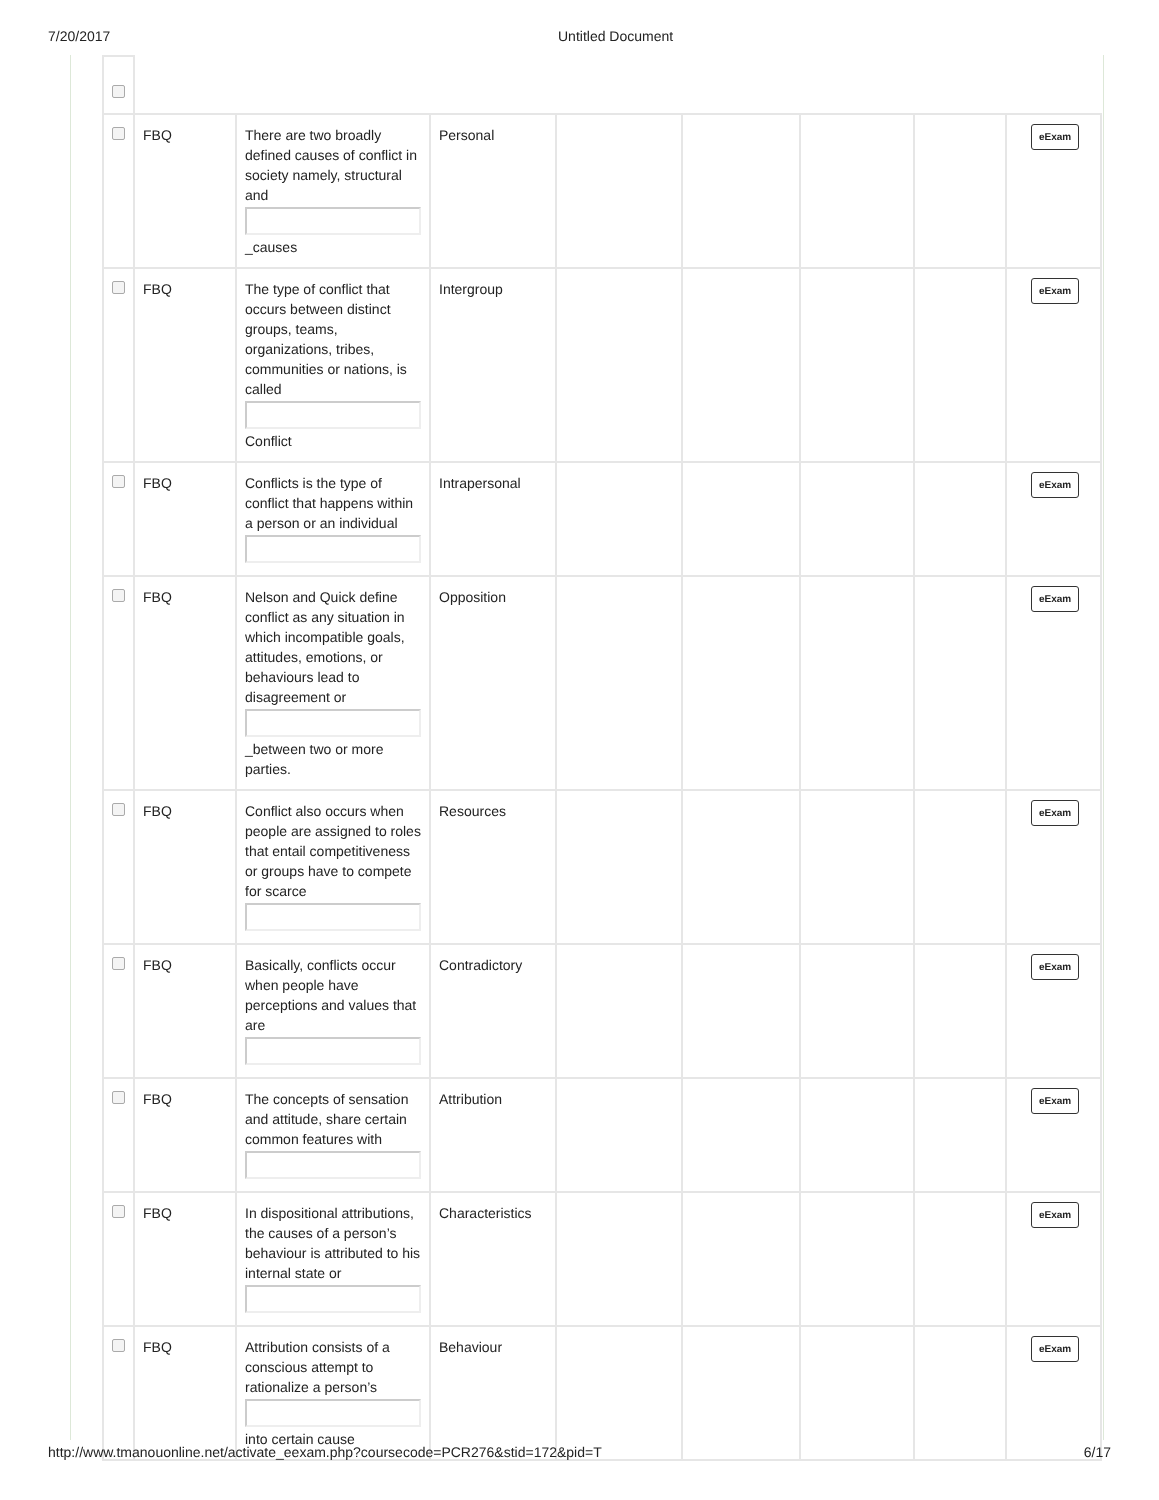7/20/2017 Untitled Document
| | FBQ | There are two broadly defined causes of conflict in society namely, structural and _causes | Personal | | | | | eExam |
| | FBQ | The type of conflict that occurs between distinct groups, teams, organizations, tribes, communities or nations, is called Conflict | Intergroup | | | | | eExam |
| | FBQ | Conflicts is the type of conflict that happens within a person or an individual | Intrapersonal | | | | | eExam |
| | FBQ | Nelson and Quick define conflict as any situation in which incompatible goals, attitudes, emotions, or behaviours lead to disagreement or _between two or more parties. | Opposition | | | | | eExam |
| | FBQ | Conflict also occurs when people are assigned to roles that entail competitiveness or groups have to compete for scarce | Resources | | | | | eExam |
| | FBQ | Basically, conflicts occur when people have perceptions and values that are | Contradictory | | | | | eExam |
| | FBQ | The concepts of sensation and attitude, share certain common features with | Attribution | | | | | eExam |
| | FBQ | In dispositional attributions, the causes of a person’s behaviour is attributed to his internal state or | Characteristics | | | | | eExam |
| | FBQ | Attribution consists of a conscious attempt to rationalize a person’s into certain cause | Behaviour | | | | | eExam |
http://www.tmanouonline.net/activate_eexam.php?coursecode=PCR276&stid=172&pid=T 6/17